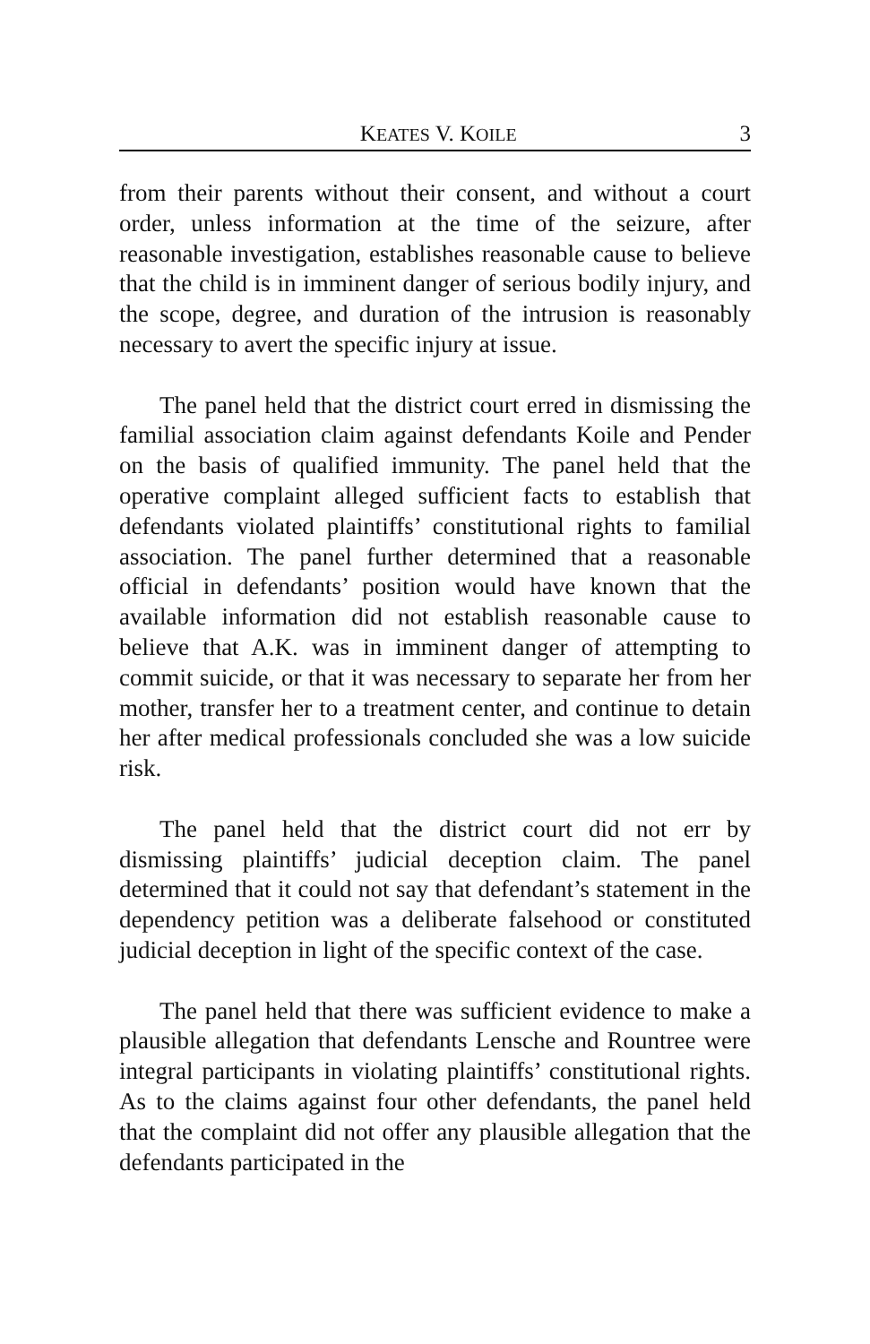KEATES V. KOILE 3
from their parents without their consent, and without a court order, unless information at the time of the seizure, after reasonable investigation, establishes reasonable cause to believe that the child is in imminent danger of serious bodily injury, and the scope, degree, and duration of the intrusion is reasonably necessary to avert the specific injury at issue.
The panel held that the district court erred in dismissing the familial association claim against defendants Koile and Pender on the basis of qualified immunity. The panel held that the operative complaint alleged sufficient facts to establish that defendants violated plaintiffs’ constitutional rights to familial association. The panel further determined that a reasonable official in defendants’ position would have known that the available information did not establish reasonable cause to believe that A.K. was in imminent danger of attempting to commit suicide, or that it was necessary to separate her from her mother, transfer her to a treatment center, and continue to detain her after medical professionals concluded she was a low suicide risk.
The panel held that the district court did not err by dismissing plaintiffs’ judicial deception claim. The panel determined that it could not say that defendant’s statement in the dependency petition was a deliberate falsehood or constituted judicial deception in light of the specific context of the case.
The panel held that there was sufficient evidence to make a plausible allegation that defendants Lensche and Rountree were integral participants in violating plaintiffs’ constitutional rights. As to the claims against four other defendants, the panel held that the complaint did not offer any plausible allegation that the defendants participated in the